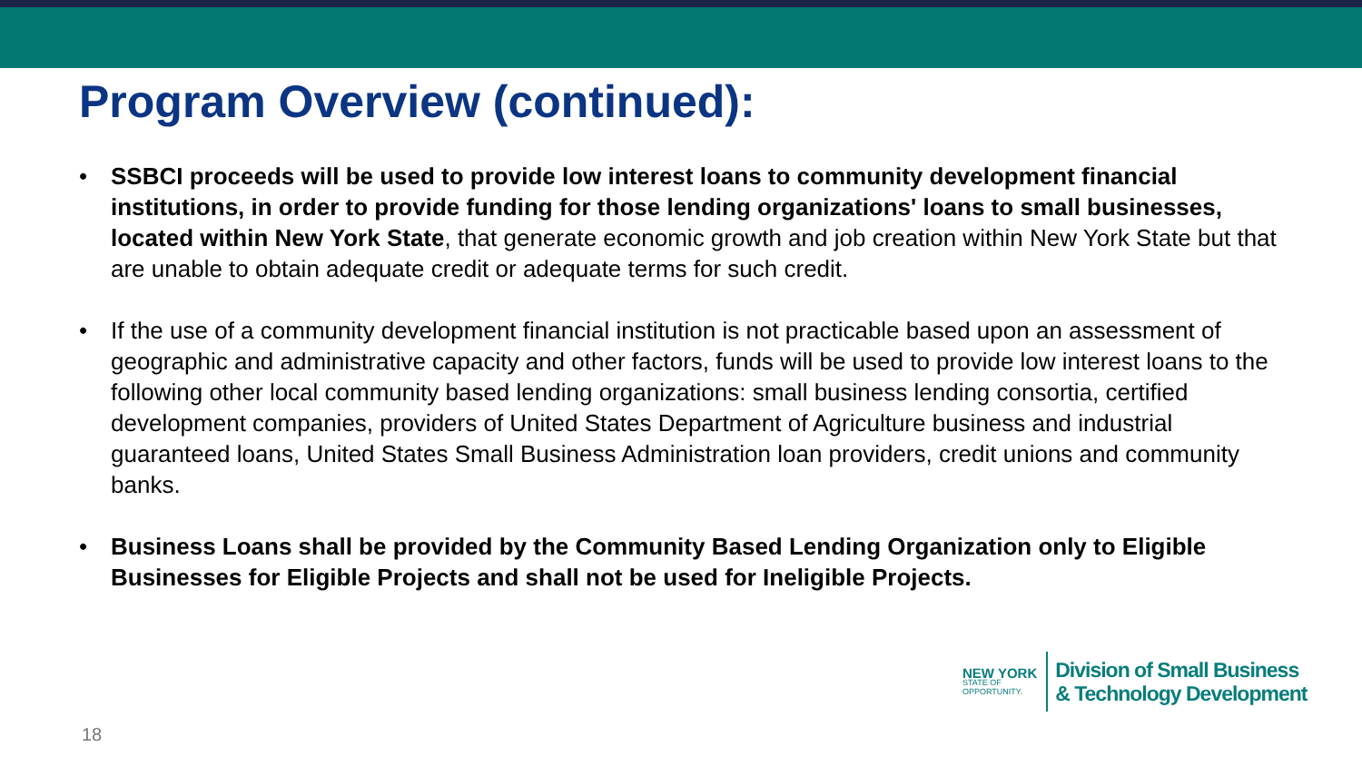Program Overview (continued):
• SSBCI proceeds will be used to provide low interest loans to community development financial institutions, in order to provide funding for those lending organizations' loans to small businesses, located within New York State, that generate economic growth and job creation within New York State but that are unable to obtain adequate credit or adequate terms for such credit.
• If the use of a community development financial institution is not practicable based upon an assessment of geographic and administrative capacity and other factors, funds will be used to provide low interest loans to the following other local community based lending organizations: small business lending consortia, certified development companies, providers of United States Department of Agriculture business and industrial guaranteed loans, United States Small Business Administration loan providers, credit unions and community banks.
• Business Loans shall be provided by the Community Based Lending Organization only to Eligible Businesses for Eligible Projects and shall not be used for Ineligible Projects.
NEW YORK
STATE OF
OPPORTUNITY.
Division of Small Business
& Technology Development
18